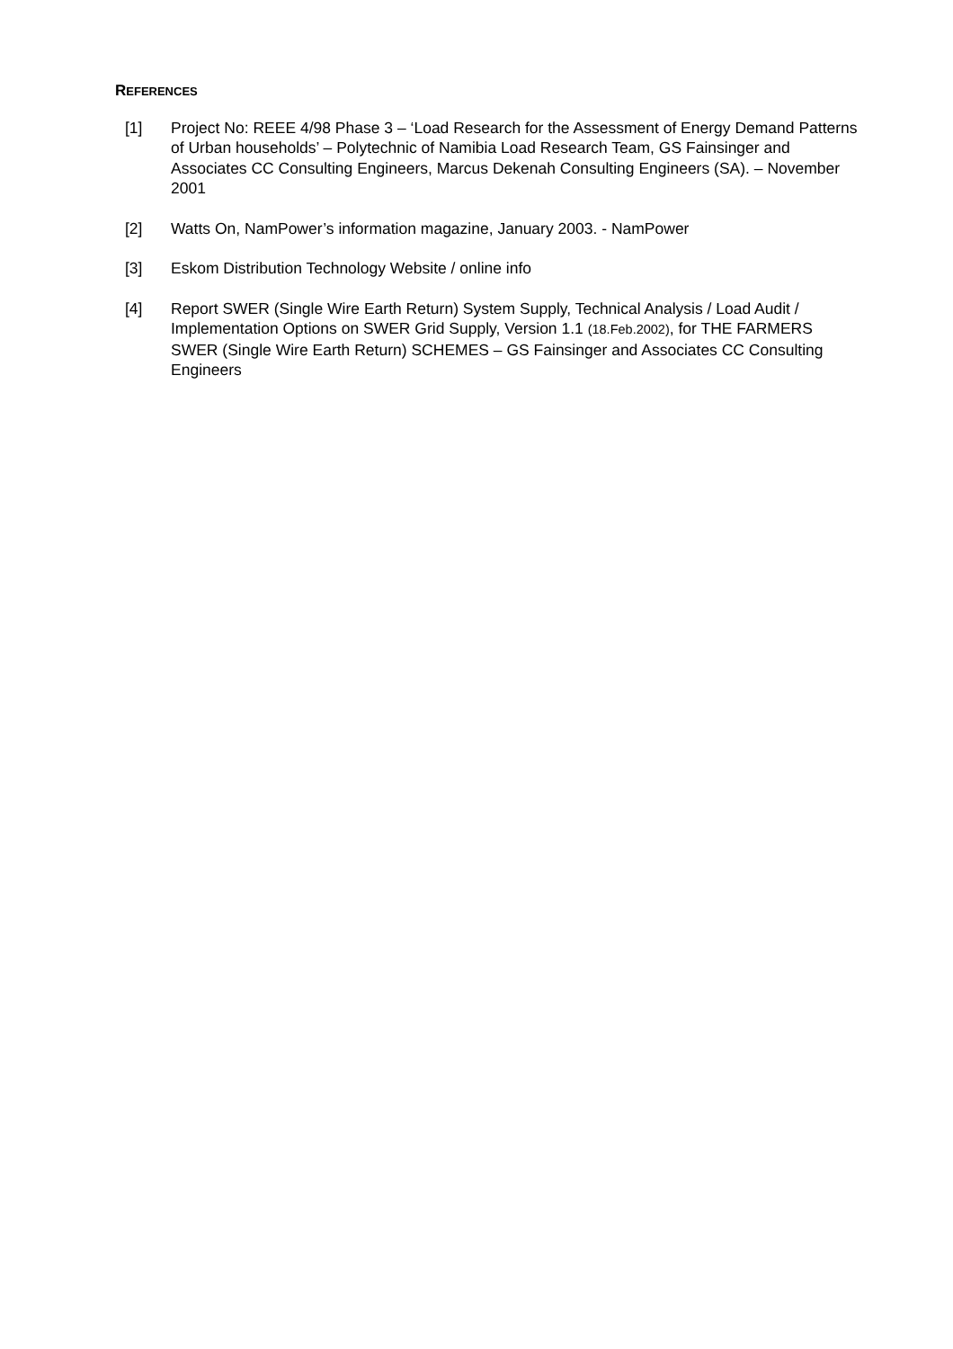REFERENCES
[1] Project No: REEE 4/98 Phase 3 – ‘Load Research for the Assessment of Energy Demand Patterns of Urban households’ – Polytechnic of Namibia Load Research Team, GS Fainsinger and Associates CC Consulting Engineers, Marcus Dekenah Consulting Engineers (SA). – November 2001
[2] Watts On, NamPower’s information magazine, January 2003. - NamPower
[3] Eskom Distribution Technology Website / online info
[4] Report SWER (Single Wire Earth Return) System Supply, Technical Analysis / Load Audit / Implementation Options on SWER Grid Supply, Version 1.1 (18.Feb.2002), for THE FARMERS SWER (Single Wire Earth Return) SCHEMES – GS Fainsinger and Associates CC Consulting Engineers